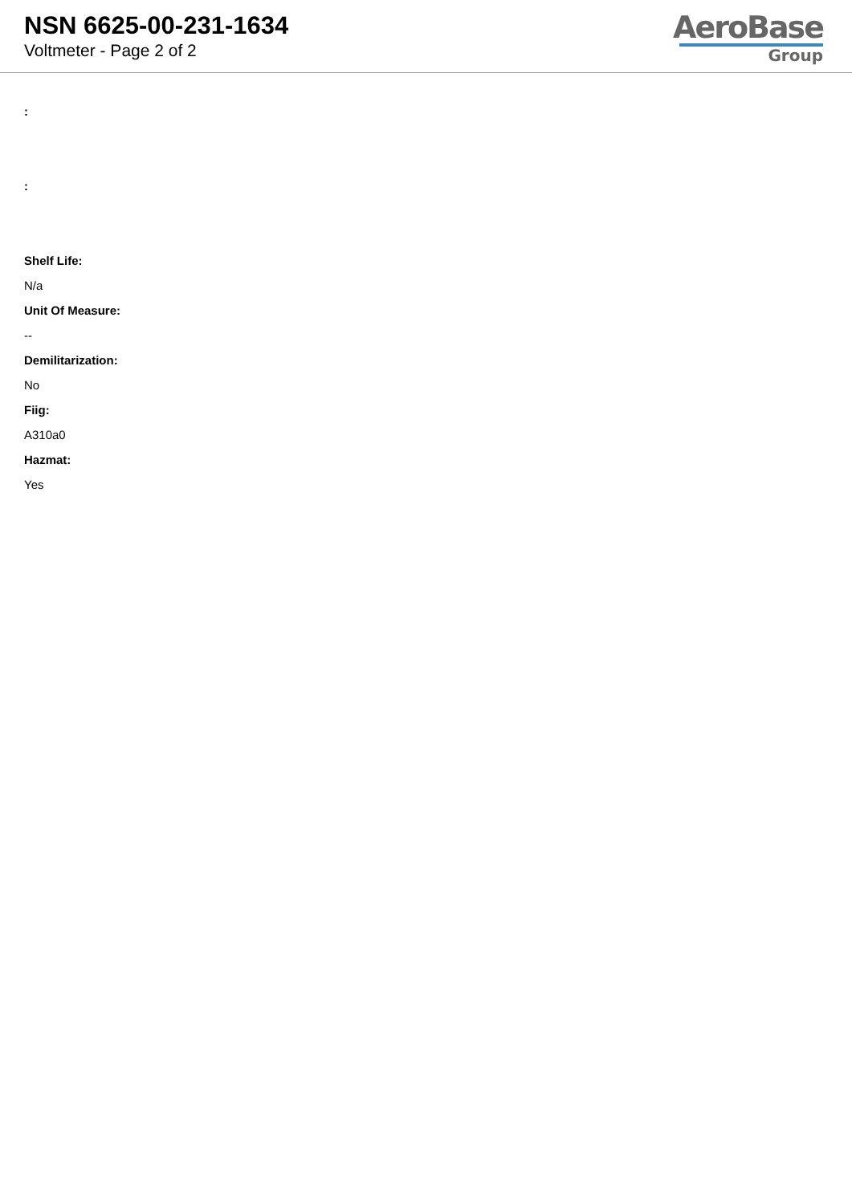NSN 6625-00-231-1634
Voltmeter - Page 2 of 2
AeroBase
Group
:
:
Shelf Life:
N/a
Unit Of Measure:
--
Demilitarization:
No
Fiig:
A310a0
Hazmat:
Yes